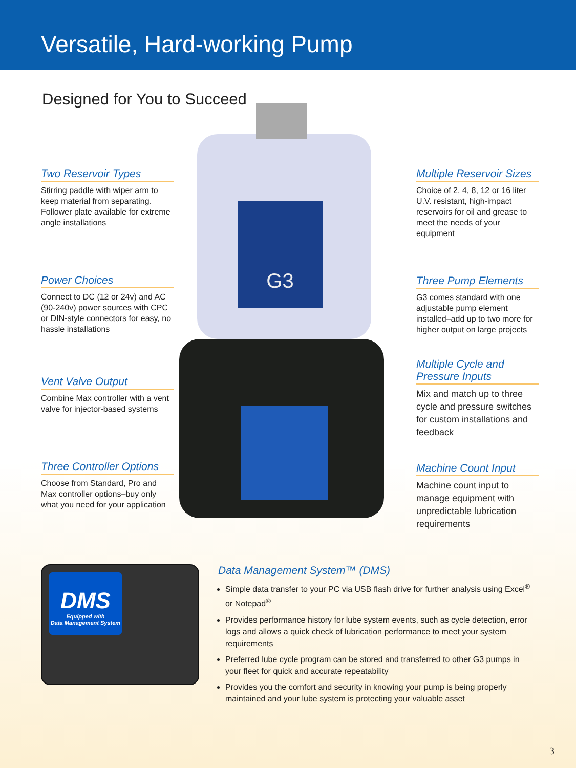Versatile, Hard-working Pump
Designed for You to Succeed
Two Reservoir Types
Stirring paddle with wiper arm to keep material from separating. Follower plate available for extreme angle installations
Power Choices
Connect to DC (12 or 24v) and AC (90-240v) power sources with CPC or DIN-style connectors for easy, no hassle installations
Vent Valve Output
Combine Max controller with a vent valve for injector-based systems
Three Controller Options
Choose from Standard, Pro and Max controller options–buy only what you need for your application
G3
Multiple Reservoir Sizes
Choice of 2, 4, 8, 12 or 16 liter U.V. resistant, high-impact reservoirs for oil and grease to meet the needs of your equipment
Three Pump Elements
G3 comes standard with one adjustable pump element installed–add up to two more for higher output on large projects
Multiple Cycle and Pressure Inputs
Mix and match up to three cycle and pressure switches for custom installations and feedback
Machine Count Input
Machine count input to manage equipment with unpredictable lubrication requirements
DMS
Equipped with
Data Management System
Data Management System™ (DMS)
Simple data transfer to your PC via USB flash drive for further analysis using Excel<sup>®</sup> or Notepad<sup>®</sup>
Provides performance history for lube system events, such as cycle detection, error logs and allows a quick check of lubrication performance to meet your system requirements
Preferred lube cycle program can be stored and transferred to other G3 pumps in your fleet for quick and accurate repeatability
Provides you the comfort and security in knowing your pump is being properly maintained and your lube system is protecting your valuable asset
3